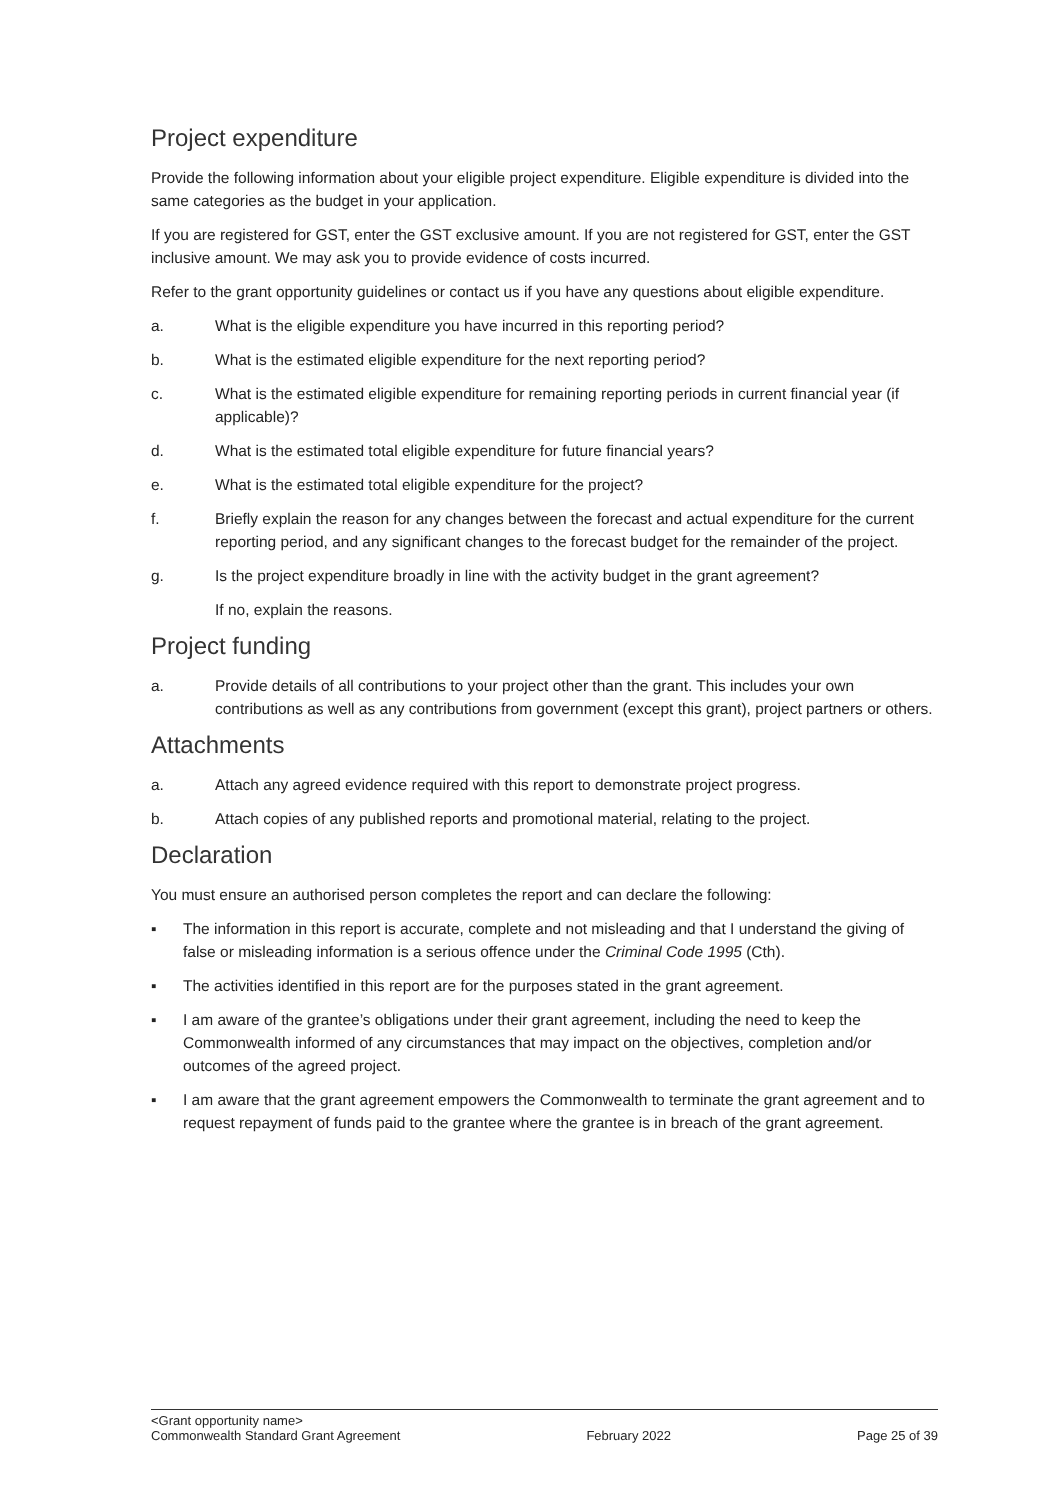Project expenditure
Provide the following information about your eligible project expenditure. Eligible expenditure is divided into the same categories as the budget in your application.
If you are registered for GST, enter the GST exclusive amount. If you are not registered for GST, enter the GST inclusive amount. We may ask you to provide evidence of costs incurred.
Refer to the grant opportunity guidelines or contact us if you have any questions about eligible expenditure.
a. What is the eligible expenditure you have incurred in this reporting period?
b. What is the estimated eligible expenditure for the next reporting period?
c. What is the estimated eligible expenditure for remaining reporting periods in current financial year (if applicable)?
d. What is the estimated total eligible expenditure for future financial years?
e. What is the estimated total eligible expenditure for the project?
f. Briefly explain the reason for any changes between the forecast and actual expenditure for the current reporting period, and any significant changes to the forecast budget for the remainder of the project.
g. Is the project expenditure broadly in line with the activity budget in the grant agreement?
If no, explain the reasons.
Project funding
a. Provide details of all contributions to your project other than the grant. This includes your own contributions as well as any contributions from government (except this grant), project partners or others.
Attachments
a. Attach any agreed evidence required with this report to demonstrate project progress.
b. Attach copies of any published reports and promotional material, relating to the project.
Declaration
You must ensure an authorised person completes the report and can declare the following:
▪ The information in this report is accurate, complete and not misleading and that I understand the giving of false or misleading information is a serious offence under the Criminal Code 1995 (Cth).
▪ The activities identified in this report are for the purposes stated in the grant agreement.
▪ I am aware of the grantee’s obligations under their grant agreement, including the need to keep the Commonwealth informed of any circumstances that may impact on the objectives, completion and/or outcomes of the agreed project.
▪ I am aware that the grant agreement empowers the Commonwealth to terminate the grant agreement and to request repayment of funds paid to the grantee where the grantee is in breach of the grant agreement.
<Grant opportunity name>
Commonwealth Standard Grant Agreement February 2022 Page 25 of 39